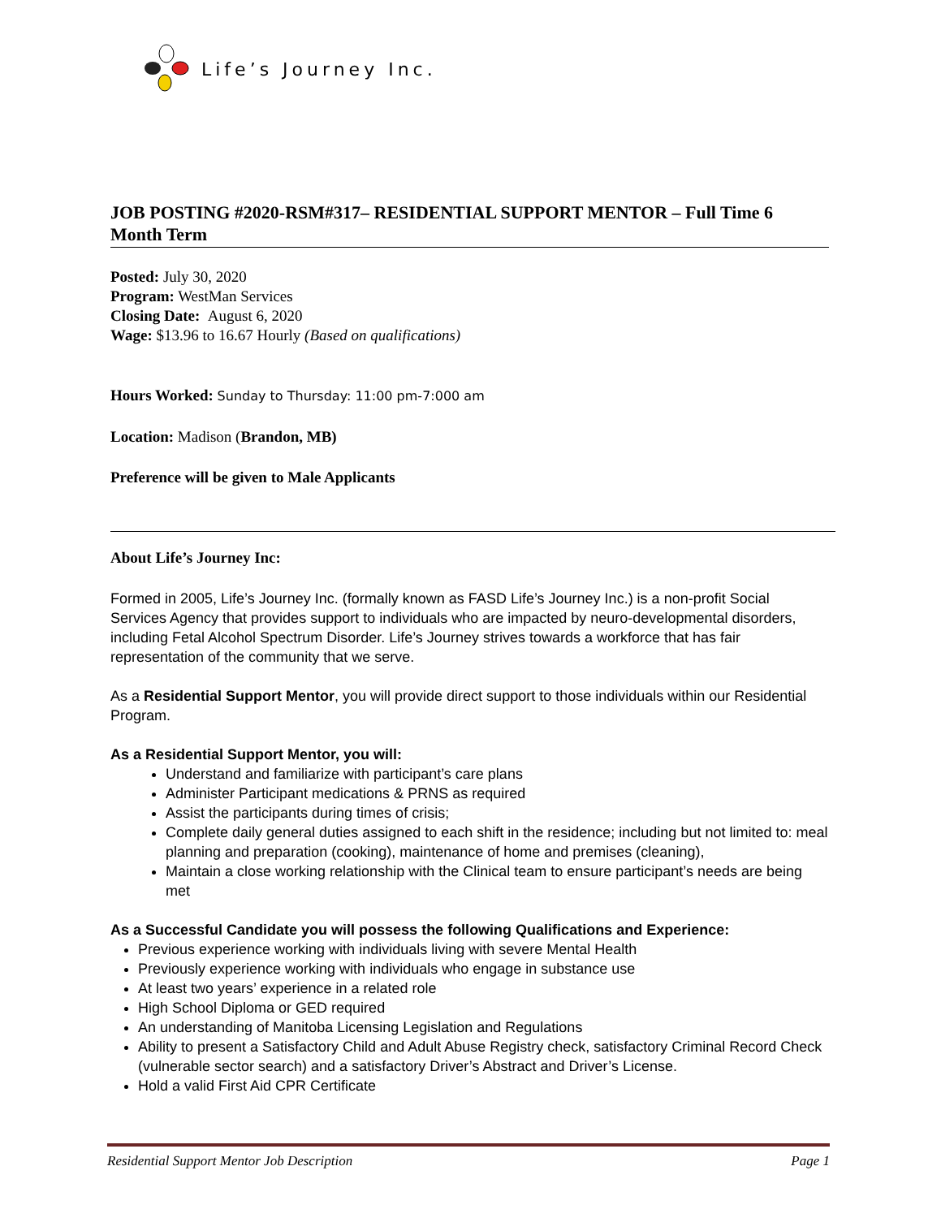Life’s Journey Inc.
JOB POSTING #2020-RSM#317– RESIDENTIAL SUPPORT MENTOR – Full Time 6 Month Term
Posted: July 30, 2020
Program: WestMan Services
Closing Date: August 6, 2020
Wage: $13.96 to 16.67 Hourly (Based on qualifications)
Hours Worked: Sunday to Thursday: 11:00 pm-7:000 am
Location: Madison (Brandon, MB)
Preference will be given to Male Applicants
About Life’s Journey Inc:
Formed in 2005, Life’s Journey Inc. (formally known as FASD Life’s Journey Inc.) is a non-profit Social Services Agency that provides support to individuals who are impacted by neuro-developmental disorders, including Fetal Alcohol Spectrum Disorder. Life’s Journey strives towards a workforce that has fair representation of the community that we serve.
As a Residential Support Mentor, you will provide direct support to those individuals within our Residential Program.
As a Residential Support Mentor, you will:
Understand and familiarize with participant’s care plans
Administer Participant medications & PRNS as required
Assist the participants during times of crisis;
Complete daily general duties assigned to each shift in the residence; including but not limited to: meal planning and preparation (cooking), maintenance of home and premises (cleaning),
Maintain a close working relationship with the Clinical team to ensure participant’s needs are being met
As a Successful Candidate you will possess the following Qualifications and Experience:
Previous experience working with individuals living with severe Mental Health
Previously experience working with individuals who engage in substance use
At least two years’ experience in a related role
High School Diploma or GED required
An understanding of Manitoba Licensing Legislation and Regulations
Ability to present a Satisfactory Child and Adult Abuse Registry check, satisfactory Criminal Record Check (vulnerable sector search) and a satisfactory Driver’s Abstract and Driver’s License.
Hold a valid First Aid CPR Certificate
Residential Support Mentor Job Description Page 1